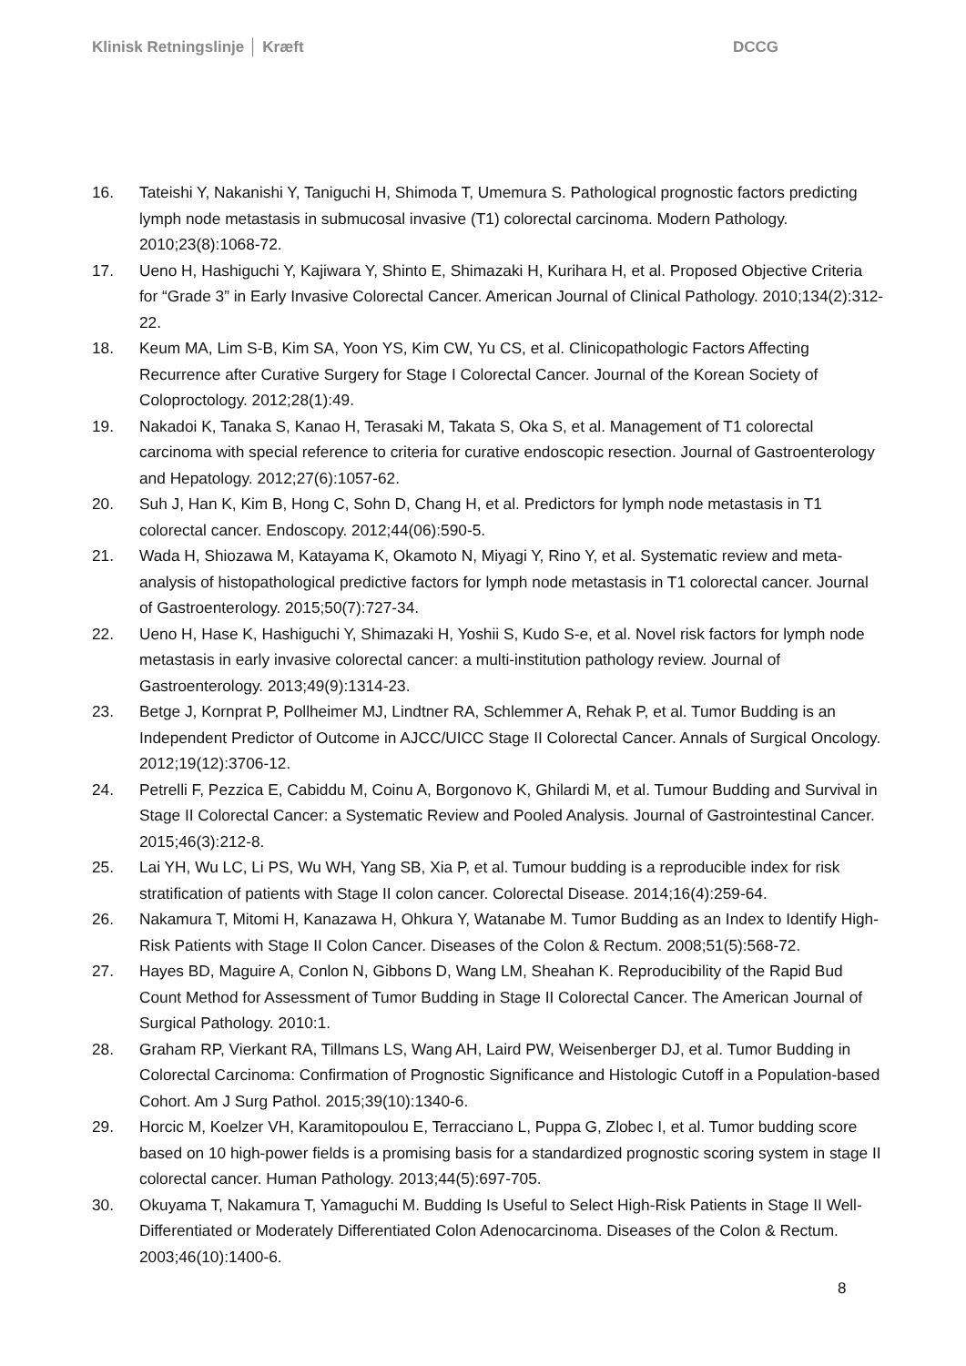Klinisk Retningslinje │ Kræft DCCG
16. Tateishi Y, Nakanishi Y, Taniguchi H, Shimoda T, Umemura S. Pathological prognostic factors predicting lymph node metastasis in submucosal invasive (T1) colorectal carcinoma. Modern Pathology. 2010;23(8):1068-72.
17. Ueno H, Hashiguchi Y, Kajiwara Y, Shinto E, Shimazaki H, Kurihara H, et al. Proposed Objective Criteria for “Grade 3” in Early Invasive Colorectal Cancer. American Journal of Clinical Pathology. 2010;134(2):312-22.
18. Keum MA, Lim S-B, Kim SA, Yoon YS, Kim CW, Yu CS, et al. Clinicopathologic Factors Affecting Recurrence after Curative Surgery for Stage I Colorectal Cancer. Journal of the Korean Society of Coloproctology. 2012;28(1):49.
19. Nakadoi K, Tanaka S, Kanao H, Terasaki M, Takata S, Oka S, et al. Management of T1 colorectal carcinoma with special reference to criteria for curative endoscopic resection. Journal of Gastroenterology and Hepatology. 2012;27(6):1057-62.
20. Suh J, Han K, Kim B, Hong C, Sohn D, Chang H, et al. Predictors for lymph node metastasis in T1 colorectal cancer. Endoscopy. 2012;44(06):590-5.
21. Wada H, Shiozawa M, Katayama K, Okamoto N, Miyagi Y, Rino Y, et al. Systematic review and meta-analysis of histopathological predictive factors for lymph node metastasis in T1 colorectal cancer. Journal of Gastroenterology. 2015;50(7):727-34.
22. Ueno H, Hase K, Hashiguchi Y, Shimazaki H, Yoshii S, Kudo S-e, et al. Novel risk factors for lymph node metastasis in early invasive colorectal cancer: a multi-institution pathology review. Journal of Gastroenterology. 2013;49(9):1314-23.
23. Betge J, Kornprat P, Pollheimer MJ, Lindtner RA, Schlemmer A, Rehak P, et al. Tumor Budding is an Independent Predictor of Outcome in AJCC/UICC Stage II Colorectal Cancer. Annals of Surgical Oncology. 2012;19(12):3706-12.
24. Petrelli F, Pezzica E, Cabiddu M, Coinu A, Borgonovo K, Ghilardi M, et al. Tumour Budding and Survival in Stage II Colorectal Cancer: a Systematic Review and Pooled Analysis. Journal of Gastrointestinal Cancer. 2015;46(3):212-8.
25. Lai YH, Wu LC, Li PS, Wu WH, Yang SB, Xia P, et al. Tumour budding is a reproducible index for risk stratification of patients with Stage II colon cancer. Colorectal Disease. 2014;16(4):259-64.
26. Nakamura T, Mitomi H, Kanazawa H, Ohkura Y, Watanabe M. Tumor Budding as an Index to Identify High-Risk Patients with Stage II Colon Cancer. Diseases of the Colon & Rectum. 2008;51(5):568-72.
27. Hayes BD, Maguire A, Conlon N, Gibbons D, Wang LM, Sheahan K. Reproducibility of the Rapid Bud Count Method for Assessment of Tumor Budding in Stage II Colorectal Cancer. The American Journal of Surgical Pathology. 2010:1.
28. Graham RP, Vierkant RA, Tillmans LS, Wang AH, Laird PW, Weisenberger DJ, et al. Tumor Budding in Colorectal Carcinoma: Confirmation of Prognostic Significance and Histologic Cutoff in a Population-based Cohort. Am J Surg Pathol. 2015;39(10):1340-6.
29. Horcic M, Koelzer VH, Karamitopoulou E, Terracciano L, Puppa G, Zlobec I, et al. Tumor budding score based on 10 high-power fields is a promising basis for a standardized prognostic scoring system in stage II colorectal cancer. Human Pathology. 2013;44(5):697-705.
30. Okuyama T, Nakamura T, Yamaguchi M. Budding Is Useful to Select High-Risk Patients in Stage II Well-Differentiated or Moderately Differentiated Colon Adenocarcinoma. Diseases of the Colon & Rectum. 2003;46(10):1400-6.
8